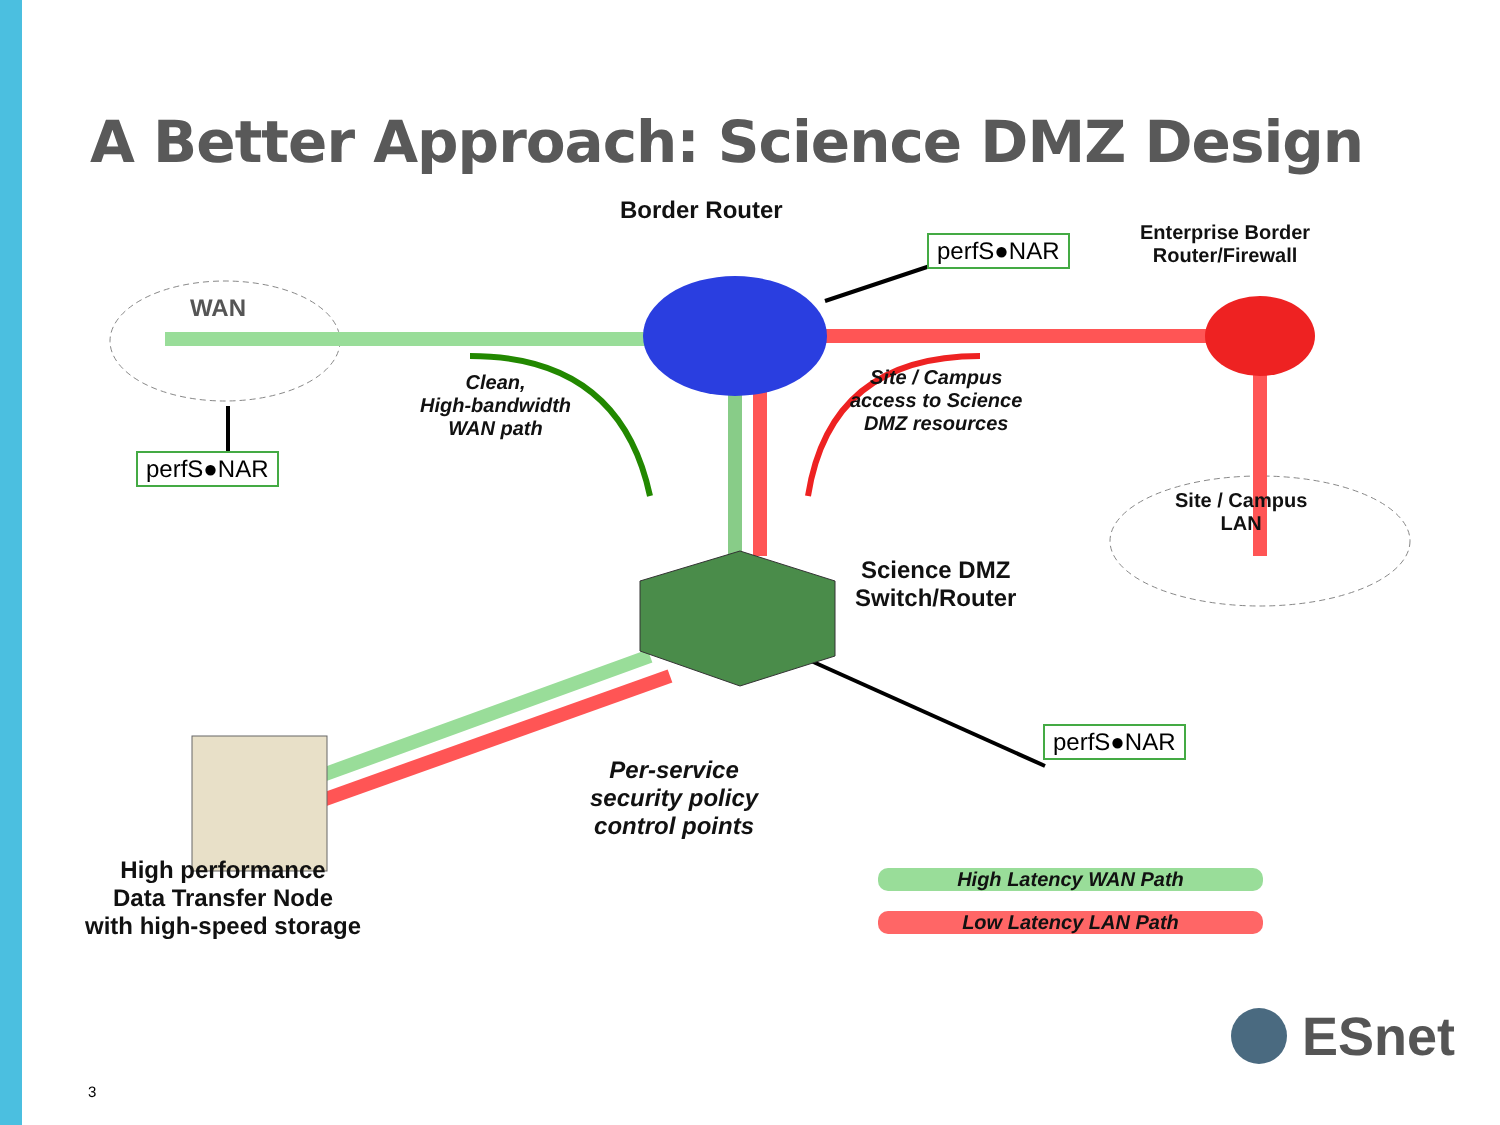A Better Approach: Science DMZ Design
Border Router
perfS●NAR
Enterprise Border
Router/Firewall
WAN
Clean,
High-bandwidth
WAN path
Site / Campus
access to Science
DMZ resources
perfS●NAR
Site / Campus
LAN
Science DMZ
Switch/Router
perfS●NAR
Per-service
security policy
control points
High performance
Data Transfer Node
with high-speed storage
High Latency WAN Path
Low Latency LAN Path
ESnet
3